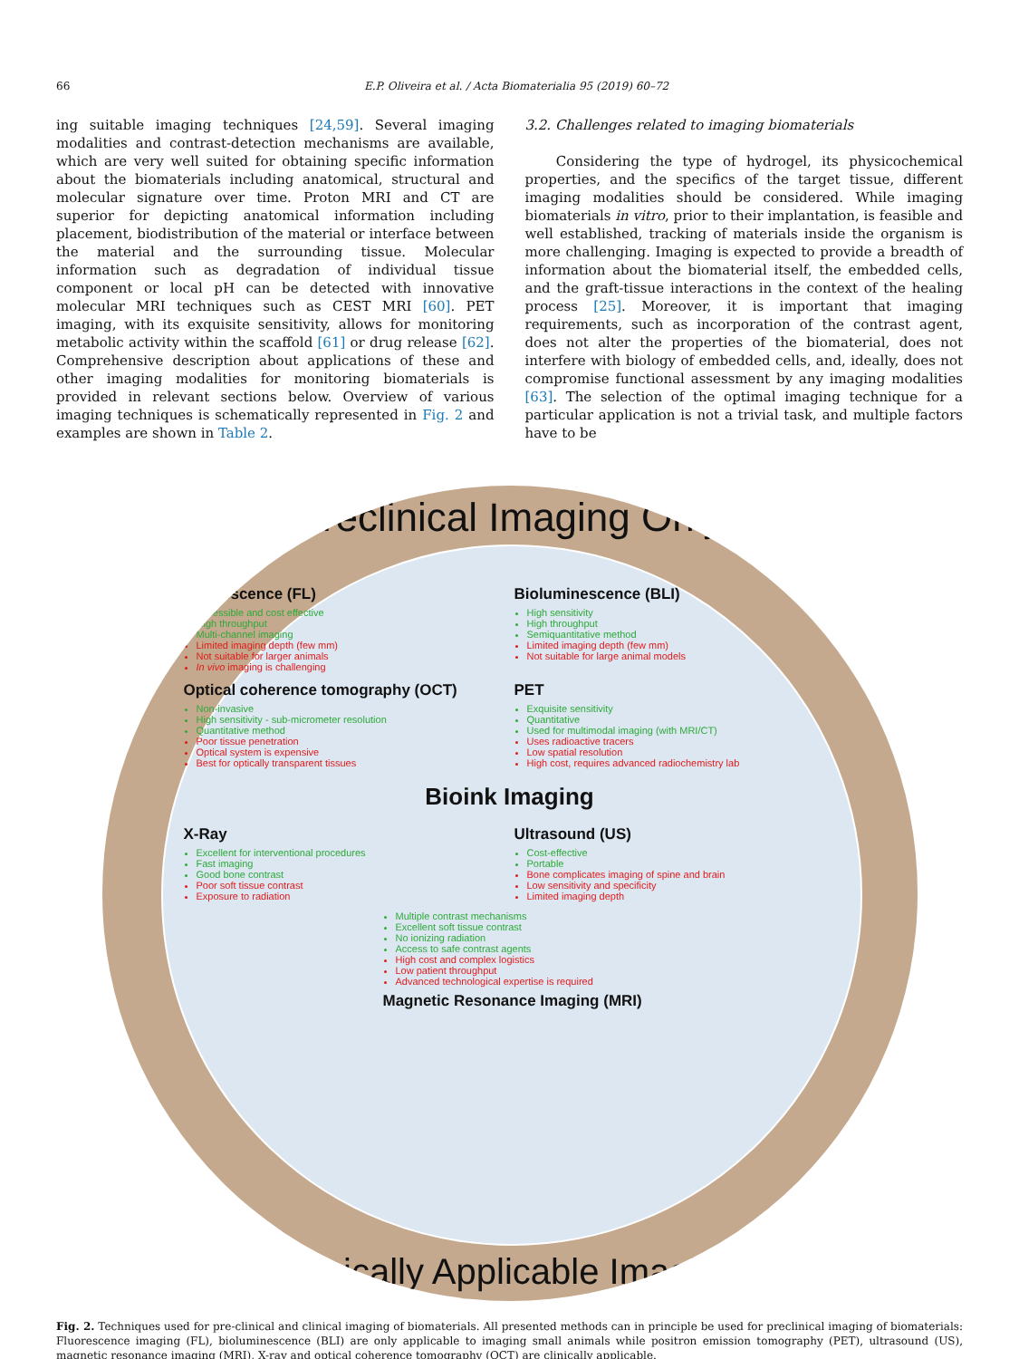66 E.P. Oliveira et al. / Acta Biomaterialia 95 (2019) 60–72
ing suitable imaging techniques [24,59]. Several imaging modalities and contrast-detection mechanisms are available, which are very well suited for obtaining specific information about the biomaterials including anatomical, structural and molecular signature over time. Proton MRI and CT are superior for depicting anatomical information including placement, biodistribution of the material or interface between the material and the surrounding tissue. Molecular information such as degradation of individual tissue component or local pH can be detected with innovative molecular MRI techniques such as CEST MRI [60]. PET imaging, with its exquisite sensitivity, allows for monitoring metabolic activity within the scaffold [61] or drug release [62]. Comprehensive description about applications of these and other imaging modalities for monitoring biomaterials is provided in relevant sections below. Overview of various imaging techniques is schematically represented in Fig. 2 and examples are shown in Table 2.
3.2. Challenges related to imaging biomaterials
Considering the type of hydrogel, its physicochemical properties, and the specifics of the target tissue, different imaging modalities should be considered. While imaging biomaterials in vitro, prior to their implantation, is feasible and well established, tracking of materials inside the organism is more challenging. Imaging is expected to provide a breadth of information about the biomaterial itself, the embedded cells, and the graft-tissue interactions in the context of the healing process [25]. Moreover, it is important that imaging requirements, such as incorporation of the contrast agent, does not alter the properties of the biomaterial, does not interfere with biology of embedded cells, and, ideally, does not compromise functional assessment by any imaging modalities [63]. The selection of the optimal imaging technique for a particular application is not a trivial task, and multiple factors have to be
Preclinical Imaging Only
Fluorescence (FL)
Accessible and cost effective
High throughput
Multi-channel imaging
Limited imaging depth (few mm)
Not suitable for larger animals
In vivo imaging is challenging
Bioluminescence (BLI)
High sensitivity
High throughput
Semiquantitative method
Limited imaging depth (few mm)
Not suitable for large animal models
Optical coherence tomography (OCT)
Non-invasive
High sensitivity - sub-micrometer resolution
Quantitative method
Poor tissue penetration
Optical system is expensive
Best for optically transparent tissues
PET
Exquisite sensitivity
Quantitative
Used for multimodal imaging (with MRI/CT)
Uses radioactive tracers
Low spatial resolution
High cost, requires advanced radiochemistry lab
Bioink Imaging
X-Ray
Excellent for interventional procedures
Fast imaging
Good bone contrast
Poor soft tissue contrast
Exposure to radiation
Ultrasound (US)
Cost-effective
Portable
Bone complicates imaging of spine and brain
Low sensitivity and specificity
Limited imaging depth
Multiple contrast mechanisms
Excellent soft tissue contrast
No ionizing radiation
Access to safe contrast agents
High cost and complex logistics
Low patient throughput
Advanced technological expertise is required
Magnetic Resonance Imaging (MRI)
Clinically Applicable Imaging
Fig. 2. Techniques used for pre-clinical and clinical imaging of biomaterials. All presented methods can in principle be used for preclinical imaging of biomaterials: Fluorescence imaging (FL), bioluminescence (BLI) are only applicable to imaging small animals while positron emission tomography (PET), ultrasound (US), magnetic resonance imaging (MRI), X-ray and optical coherence tomography (OCT) are clinically applicable.